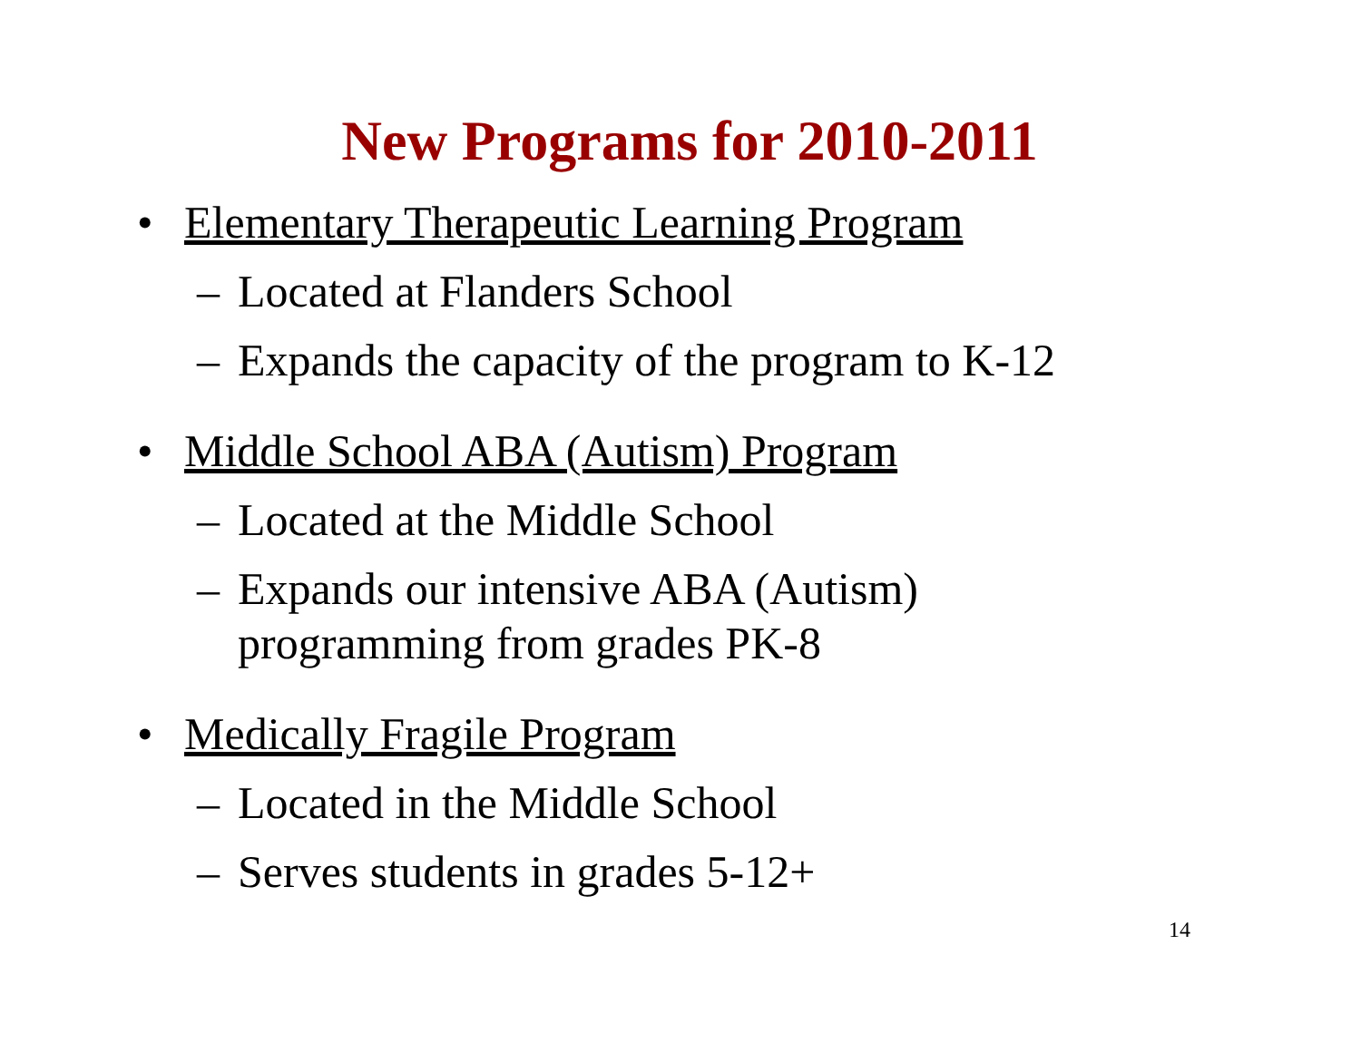New Programs for 2010-2011
• Elementary Therapeutic Learning Program
– Located at Flanders School
– Expands the capacity of the program to K-12
• Middle School ABA (Autism) Program
– Located at the Middle School
– Expands our intensive ABA (Autism)
programming from grades PK-8
• Medically Fragile Program
– Located in the Middle School
– Serves students in grades 5-12+
14